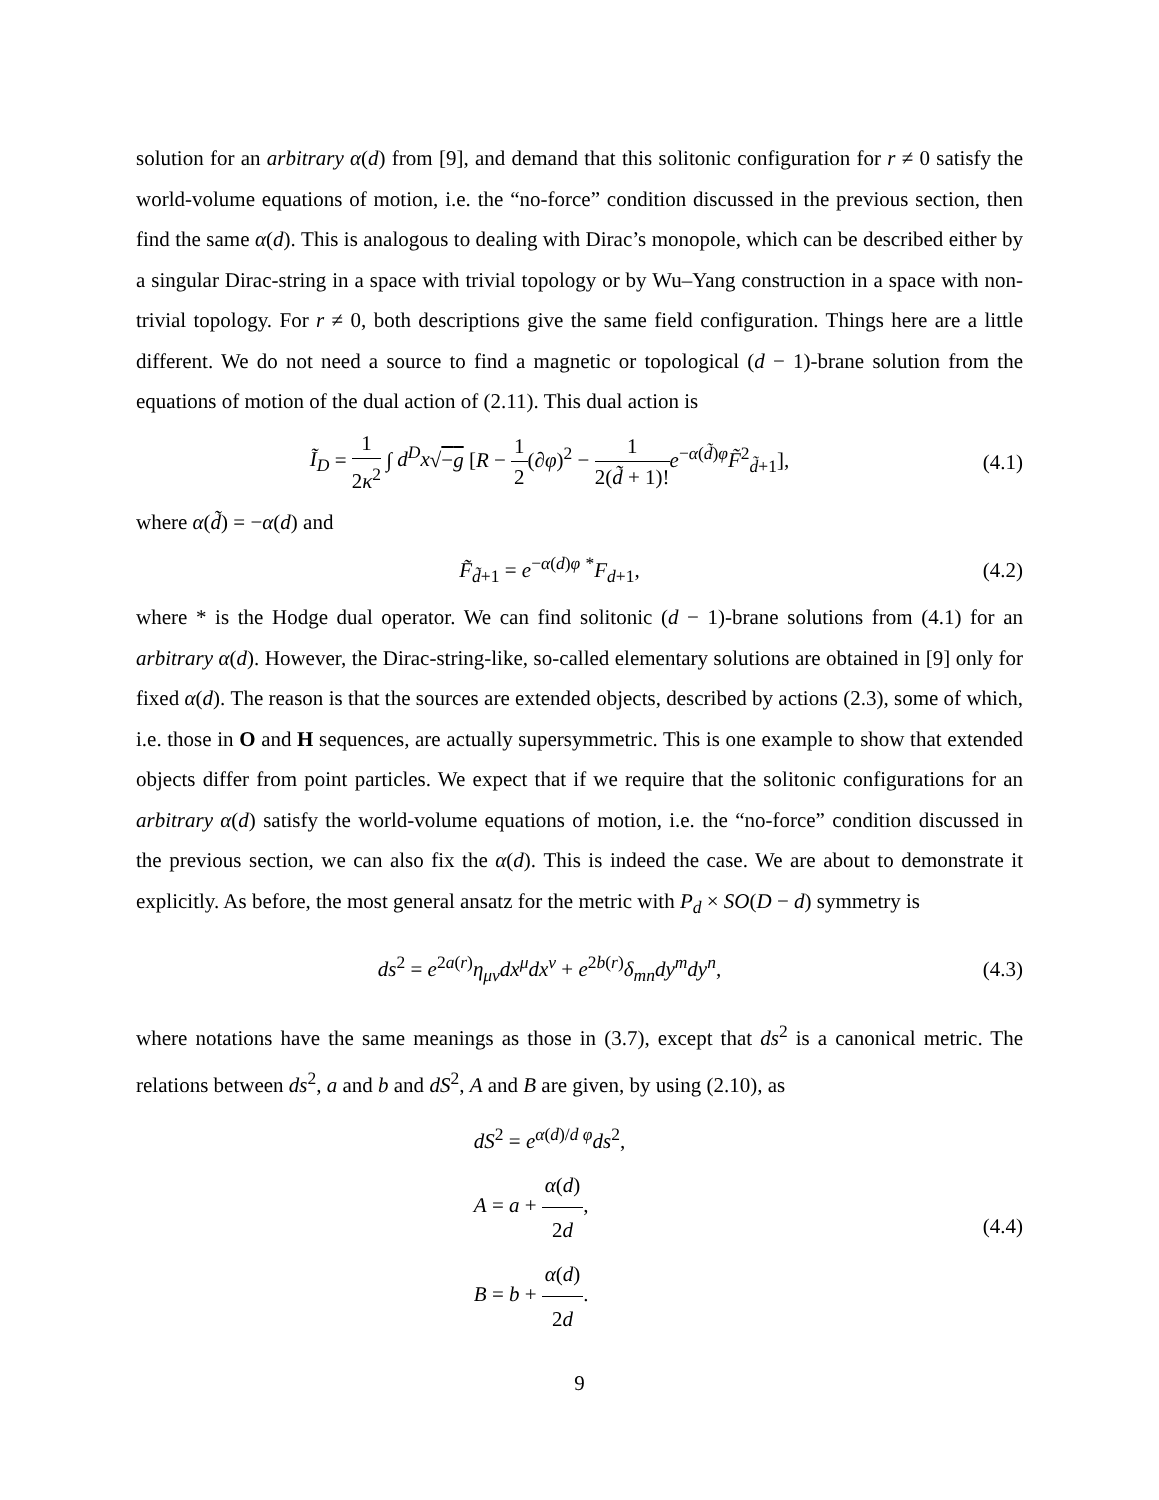solution for an arbitrary α(d) from [9], and demand that this solitonic configuration for r ≠ 0 satisfy the world-volume equations of motion, i.e. the “no-force” condition discussed in the previous section, then find the same α(d). This is analogous to dealing with Dirac’s monopole, which can be described either by a singular Dirac-string in a space with trivial topology or by Wu–Yang construction in a space with non-trivial topology. For r ≠ 0, both descriptions give the same field configuration. Things here are a little different. We do not need a source to find a magnetic or topological (d − 1)-brane solution from the equations of motion of the dual action of (2.11). This dual action is
Ĩ<sub>D</sub> = 1 2κ<sup>2</sup> ∫ d<sup>D</sup>x√−g [R − 1 2(∂φ)<sup>2</sup> − 1 2(d̃ + 1)!e<sup>−α(d̃)φ</sup>F̃<sup>2</sup><sub>d̃+1</sub>],
(4.1)
where α(d̃) = −α(d) and
F̃<sub>d̃+1</sub> = e<sup>−α(d)φ</sup> <sup>*</sup>F<sub>d+1</sub>,
(4.2)
where * is the Hodge dual operator. We can find solitonic (d − 1)-brane solutions from (4.1) for an arbitrary α(d). However, the Dirac-string-like, so-called elementary solutions are obtained in [9] only for fixed α(d). The reason is that the sources are extended objects, described by actions (2.3), some of which, i.e. those in O and H sequences, are actually supersymmetric. This is one example to show that extended objects differ from point particles. We expect that if we require that the solitonic configurations for an arbitrary α(d) satisfy the world-volume equations of motion, i.e. the “no-force” condition discussed in the previous section, we can also fix the α(d). This is indeed the case. We are about to demonstrate it explicitly. As before, the most general ansatz for the metric with P<sub>d</sub> × SO(D − d) symmetry is
ds<sup>2</sup> = e<sup>2a(r)</sup>η<sub>μν</sub>dx<sup>μ</sup>dx<sup>ν</sup> + e<sup>2b(r)</sup>δ<sub>mn</sub>dy<sup>m</sup>dy<sup>n</sup>,
(4.3)
where notations have the same meanings as those in (3.7), except that ds<sup>2</sup> is a canonical metric. The relations between ds<sup>2</sup>, a and b and dS<sup>2</sup>, A and B are given, by using (2.10), as
dS<sup>2</sup> = e<sup>α(d)/d φ</sup>ds<sup>2</sup>,
A = a + α(d) 2d,
B = b + α(d) 2d.
(4.4)
9